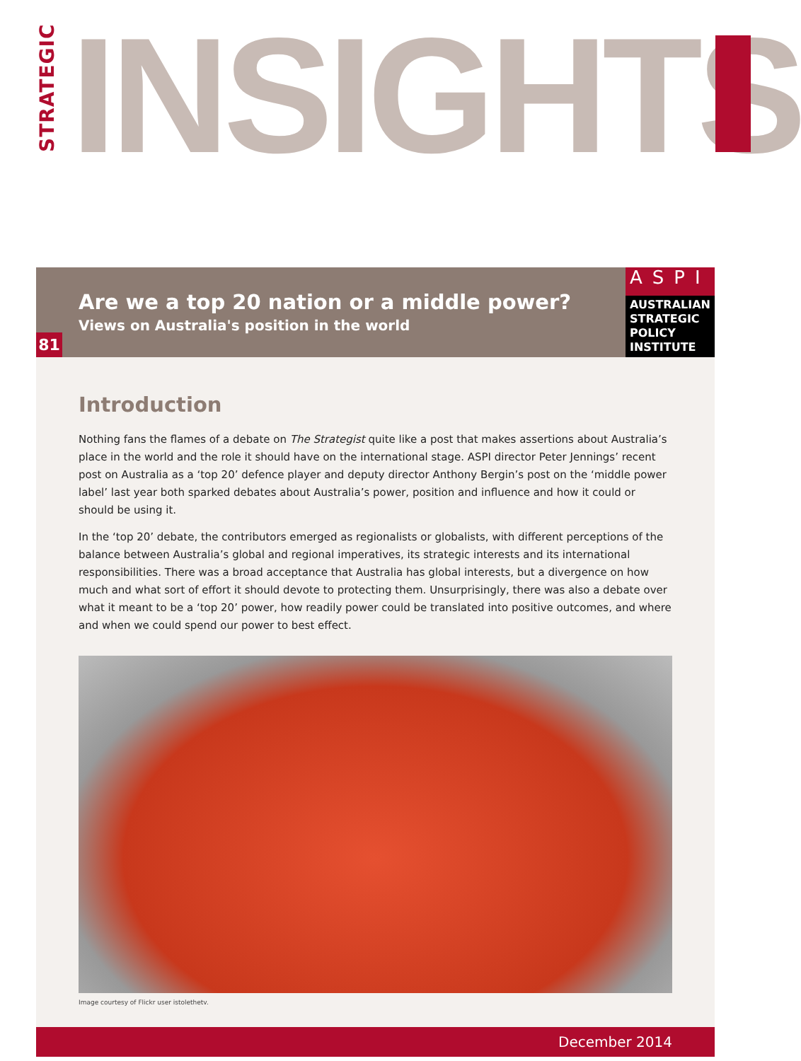STRATEGIC INSIGHTS
Are we a top 20 nation or a middle power?
Views on Australia's position in the world
81
ASPI
AUSTRALIAN
STRATEGIC
POLICY
INSTITUTE
Introduction
Nothing fans the flames of a debate on The Strategist quite like a post that makes assertions about Australia’s place in the world and the role it should have on the international stage. ASPI director Peter Jennings’ recent post on Australia as a ‘top 20’ defence player and deputy director Anthony Bergin’s post on the ‘middle power label’ last year both sparked debates about Australia’s power, position and influence and how it could or should be using it.
In the ‘top 20’ debate, the contributors emerged as regionalists or globalists, with different perceptions of the balance between Australia’s global and regional imperatives, its strategic interests and its international responsibilities. There was a broad acceptance that Australia has global interests, but a divergence on how much and what sort of effort it should devote to protecting them. Unsurprisingly, there was also a debate over what it meant to be a ‘top 20’ power, how readily power could be translated into positive outcomes, and where and when we could spend our power to best effect.
Image courtesy of Flickr user istolethetv.
December 2014